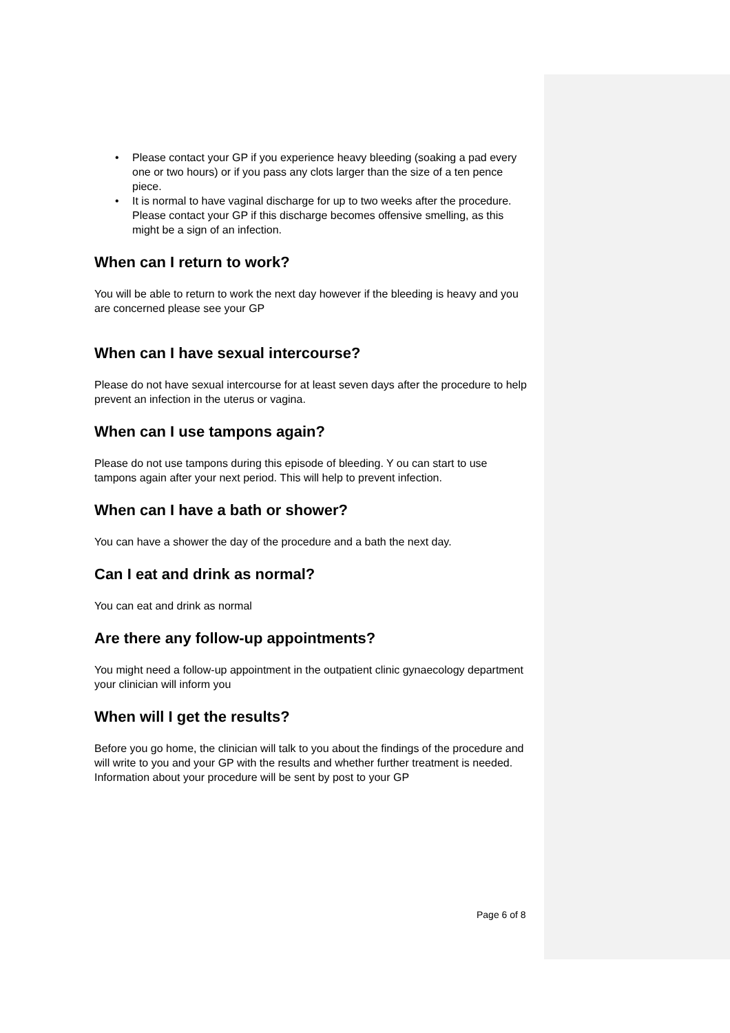• Please contact your GP if you experience heavy bleeding (soaking a pad every one or two hours) or if you pass any clots larger than the size of a ten pence piece.
• It is normal to have vaginal discharge for up to two weeks after the procedure. Please contact your GP if this discharge becomes offensive smelling, as this might be a sign of an infection.
When can I return to work?
You will be able to return to work the next day however if the bleeding is heavy and you are concerned please see your GP
When can I have sexual intercourse?
Please do not have sexual intercourse for at least seven days after the procedure to help prevent an infection in the uterus or vagina.
When can I use tampons again?
Please do not use tampons during this episode of bleeding. Y ou can start to use tampons again after your next period. This will help to prevent infection.
When can I have a bath or shower?
You can have a shower the day of the procedure and a bath the next day.
Can I eat and drink as normal?
You can eat and drink as normal
Are there any follow-up appointments?
You might need a follow-up appointment in the outpatient clinic gynaecology department your clinician will inform you
When will I get the results?
Before you go home, the clinician will talk to you about the findings of the procedure and will write to you and your GP with the results and whether further treatment is needed.
Information about your procedure will be sent by post to your GP
Page 6 of 8